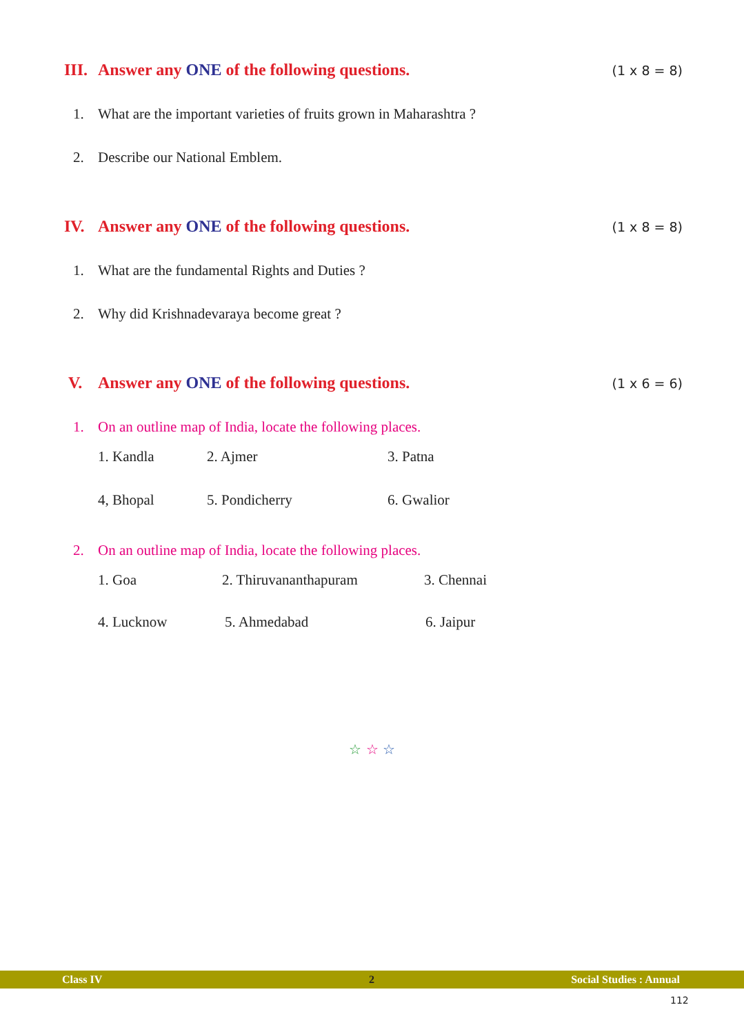III. Answer any ONE of the following questions. (1 x 8 = 8)
1. What are the important varieties of fruits grown in Maharashtra ?
2. Describe our National Emblem.
IV. Answer any ONE of the following questions. (1 x 8 = 8)
1. What are the fundamental Rights and Duties ?
2. Why did Krishnadevaraya become great ?
V. Answer any ONE of the following questions. (1 x 6 = 6)
1. On an outline map of India, locate the following places.
1. Kandla 2. Ajmer 3. Patna
4, Bhopal 5. Pondicherry 6. Gwalior
2. On an outline map of India, locate the following places.
1. Goa 2. Thiruvananthapuram 3. Chennai
4. Lucknow 5. Ahmedabad 6. Jaipur
☆ ☆ ☆
Class IV 2 Social Studies : Annual
112